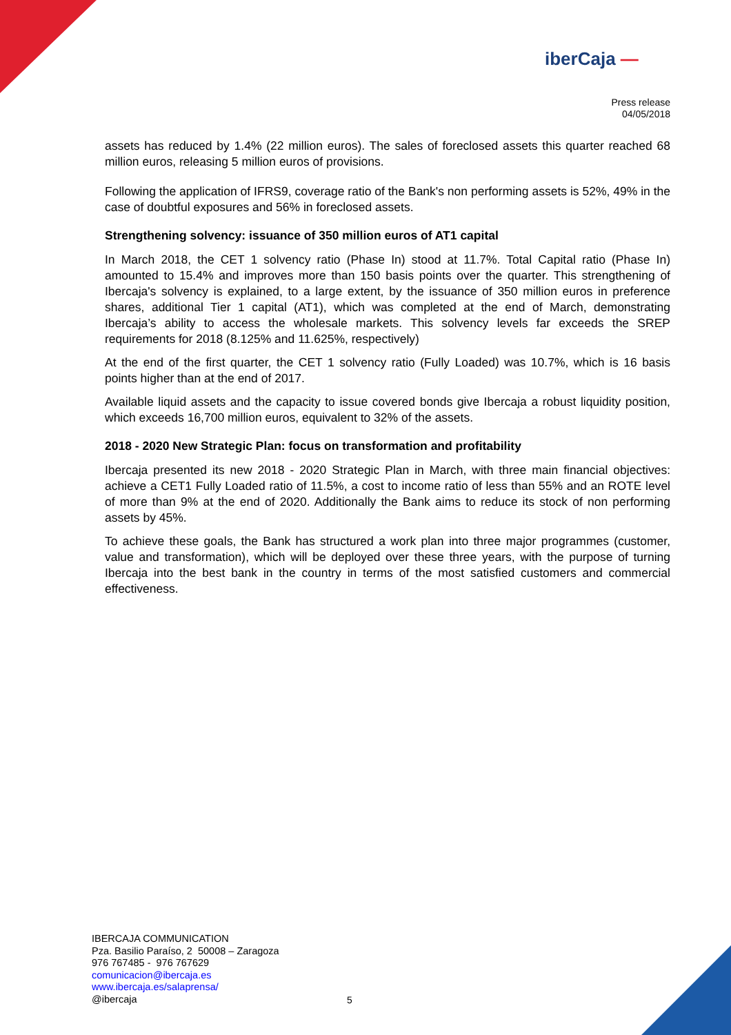iberCaja —
Press release
04/05/2018
assets has reduced by 1.4% (22 million euros). The sales of foreclosed assets this quarter reached 68 million euros, releasing 5 million euros of provisions.
Following the application of IFRS9, coverage ratio of the Bank's non performing assets is 52%, 49% in the case of doubtful exposures and 56% in foreclosed assets.
Strengthening solvency: issuance of 350 million euros of AT1 capital
In March 2018, the CET 1 solvency ratio (Phase In) stood at 11.7%. Total Capital ratio (Phase In) amounted to 15.4% and improves more than 150 basis points over the quarter. This strengthening of Ibercaja's solvency is explained, to a large extent, by the issuance of 350 million euros in preference shares, additional Tier 1 capital (AT1), which was completed at the end of March, demonstrating Ibercaja’s ability to access the wholesale markets. This solvency levels far exceeds the SREP requirements for 2018 (8.125% and 11.625%, respectively)
At the end of the first quarter, the CET 1 solvency ratio (Fully Loaded) was 10.7%, which is 16 basis points higher than at the end of 2017.
Available liquid assets and the capacity to issue covered bonds give Ibercaja a robust liquidity position, which exceeds 16,700 million euros, equivalent to 32% of the assets.
2018 - 2020 New Strategic Plan: focus on transformation and profitability
Ibercaja presented its new 2018 - 2020 Strategic Plan in March, with three main financial objectives: achieve a CET1 Fully Loaded ratio of 11.5%, a cost to income ratio of less than 55% and an ROTE level of more than 9% at the end of 2020. Additionally the Bank aims to reduce its stock of non performing assets by 45%.
To achieve these goals, the Bank has structured a work plan into three major programmes (customer, value and transformation), which will be deployed over these three years, with the purpose of turning Ibercaja into the best bank in the country in terms of the most satisfied customers and commercial effectiveness.
IBERCAJA COMMUNICATION
Pza. Basilio Paraíso, 2 50008 – Zaragoza
976 767485 - 976 767629
comunicacion@ibercaja.es
www.ibercaja.es/salaprensa/
@ibercaja
5